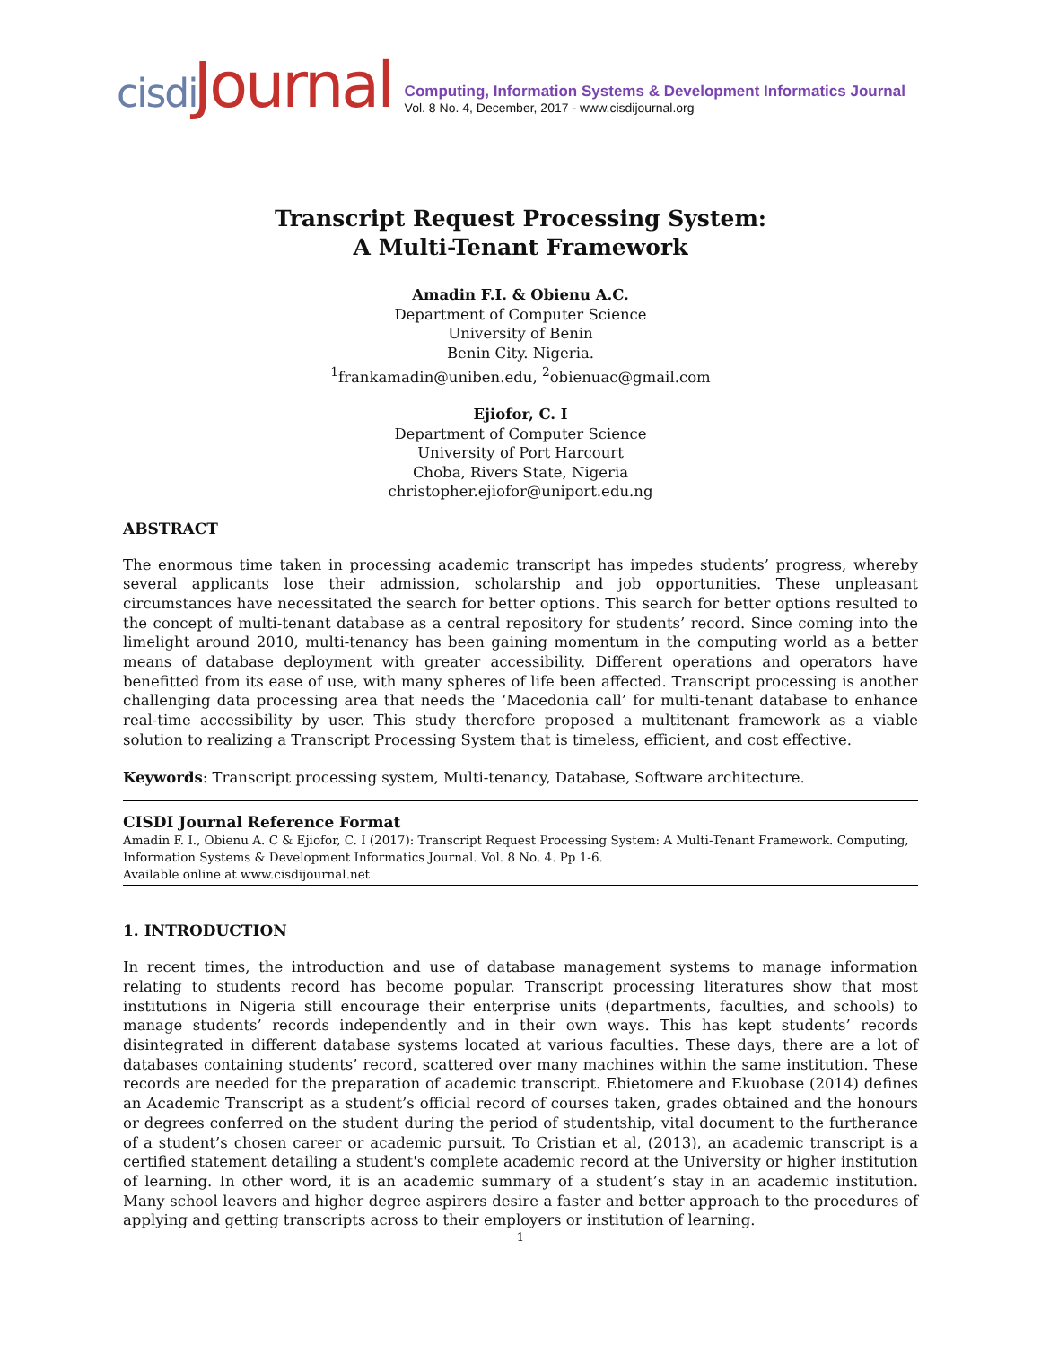cisdi Journal
Computing, Information Systems & Development Informatics Journal
Vol. 8 No. 4, December, 2017 - www.cisdijournal.org
Transcript Request Processing System:
A Multi-Tenant Framework
Amadin F.I. & Obienu A.C.
Department of Computer Science
University of Benin
Benin City. Nigeria.
<sup>1</sup> frankamadin@uniben.edu, <sup>2</sup>obienuac@gmail.com
Ejiofor, C. I
Department of Computer Science
University of Port Harcourt
Choba, Rivers State, Nigeria
christopher.ejiofor@uniport.edu.ng
ABSTRACT
The enormous time taken in processing academic transcript has impedes students’ progress, whereby several applicants lose their admission, scholarship and job opportunities. These unpleasant circumstances have necessitated the search for better options. This search for better options resulted to the concept of multi-tenant database as a central repository for students’ record. Since coming into the limelight around 2010, multi-tenancy has been gaining momentum in the computing world as a better means of database deployment with greater accessibility. Different operations and operators have benefitted from its ease of use, with many spheres of life been affected. Transcript processing is another challenging data processing area that needs the ‘Macedonia call’ for multi-tenant database to enhance real-time accessibility by user. This study therefore proposed a multitenant framework as a viable solution to realizing a Transcript Processing System that is timeless, efficient, and cost effective.
Keywords: Transcript processing system, Multi-tenancy, Database, Software architecture.
CISDI Journal Reference Format
Amadin F. I., Obienu A. C & Ejiofor, C. I (2017): Transcript Request Processing System: A Multi-Tenant Framework. Computing, Information Systems & Development Informatics Journal. Vol. 8 No. 4. Pp 1-6.
Available online at www.cisdijournal.net
1. INTRODUCTION
In recent times, the introduction and use of database management systems to manage information relating to students record has become popular. Transcript processing literatures show that most institutions in Nigeria still encourage their enterprise units (departments, faculties, and schools) to manage students’ records independently and in their own ways. This has kept students’ records disintegrated in different database systems located at various faculties. These days, there are a lot of databases containing students’ record, scattered over many machines within the same institution. These records are needed for the preparation of academic transcript. Ebietomere and Ekuobase (2014) defines an Academic Transcript as a student’s official record of courses taken, grades obtained and the honours or degrees conferred on the student during the period of studentship, vital document to the furtherance of a student’s chosen career or academic pursuit. To Cristian et al, (2013), an academic transcript is a certified statement detailing a student's complete academic record at the University or higher institution of learning. In other word, it is an academic summary of a student’s stay in an academic institution. Many school leavers and higher degree aspirers desire a faster and better approach to the procedures of applying and getting transcripts across to their employers or institution of learning.
1